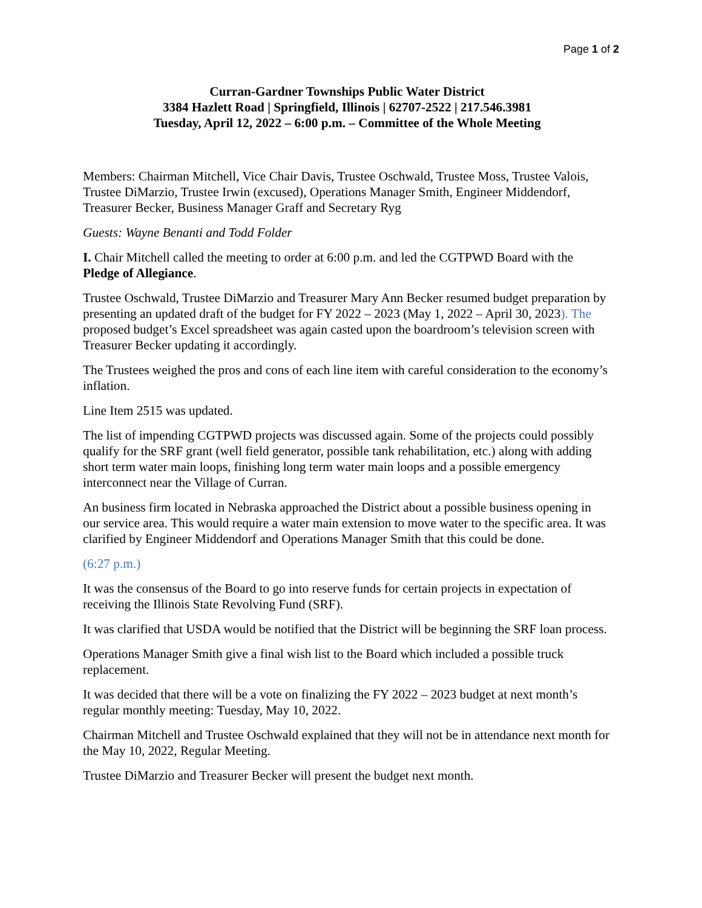Page 1 of 2
Curran-Gardner Townships Public Water District
3384 Hazlett Road | Springfield, Illinois | 62707-2522 | 217.546.3981
Tuesday, April 12, 2022 – 6:00 p.m. – Committee of the Whole Meeting
Members: Chairman Mitchell, Vice Chair Davis, Trustee Oschwald, Trustee Moss, Trustee Valois, Trustee DiMarzio, Trustee Irwin (excused), Operations Manager Smith, Engineer Middendorf, Treasurer Becker, Business Manager Graff and Secretary Ryg
Guests: Wayne Benanti and Todd Folder
I. Chair Mitchell called the meeting to order at 6:00 p.m. and led the CGTPWD Board with the Pledge of Allegiance.
Trustee Oschwald, Trustee DiMarzio and Treasurer Mary Ann Becker resumed budget preparation by presenting an updated draft of the budget for FY 2022 – 2023 (May 1, 2022 – April 30, 2023). The proposed budget’s Excel spreadsheet was again casted upon the boardroom’s television screen with Treasurer Becker updating it accordingly.
The Trustees weighed the pros and cons of each line item with careful consideration to the economy’s inflation.
Line Item 2515 was updated.
The list of impending CGTPWD projects was discussed again. Some of the projects could possibly qualify for the SRF grant (well field generator, possible tank rehabilitation, etc.) along with adding short term water main loops, finishing long term water main loops and a possible emergency interconnect near the Village of Curran.
An business firm located in Nebraska approached the District about a possible business opening in our service area. This would require a water main extension to move water to the specific area. It was clarified by Engineer Middendorf and Operations Manager Smith that this could be done.
(6:27 p.m.)
It was the consensus of the Board to go into reserve funds for certain projects in expectation of receiving the Illinois State Revolving Fund (SRF).
It was clarified that USDA would be notified that the District will be beginning the SRF loan process.
Operations Manager Smith give a final wish list to the Board which included a possible truck replacement.
It was decided that there will be a vote on finalizing the FY 2022 – 2023 budget at next month’s regular monthly meeting: Tuesday, May 10, 2022.
Chairman Mitchell and Trustee Oschwald explained that they will not be in attendance next month for the May 10, 2022, Regular Meeting.
Trustee DiMarzio and Treasurer Becker will present the budget next month.